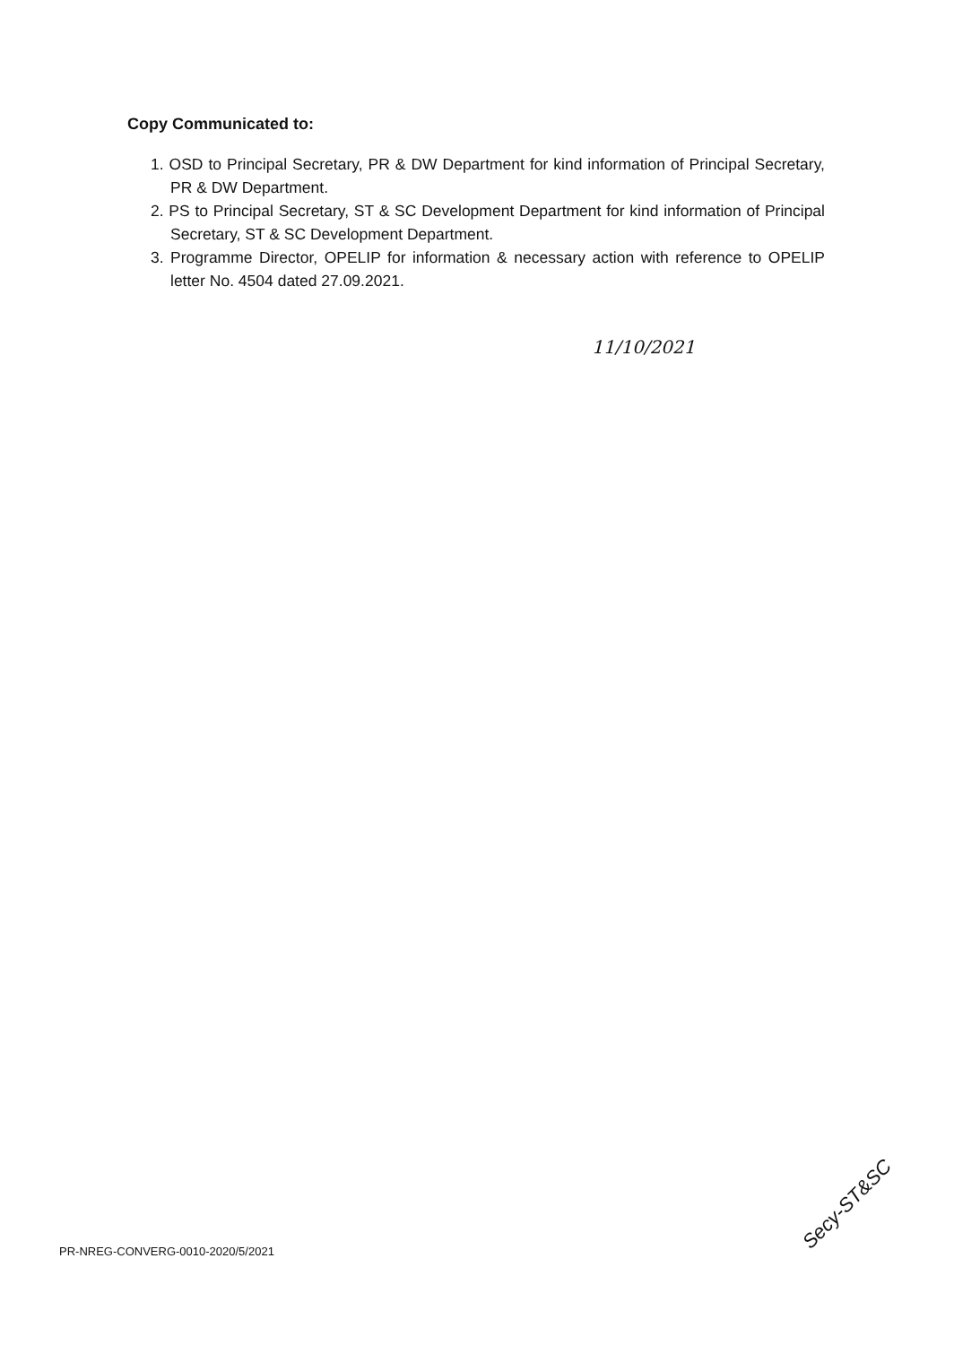Copy Communicated to:
1. OSD to Principal Secretary, PR & DW Department for kind information of Principal Secretary, PR & DW Department.
2. PS to Principal Secretary, ST & SC Development Department for kind information of Principal Secretary, ST & SC Development Department.
3. Programme Director, OPELIP for information & necessary action with reference to OPELIP letter No. 4504 dated 27.09.2021.
11/10/2021
PR-NREG-CONVERG-0010-2020/5/2021
Secy-ST&SC